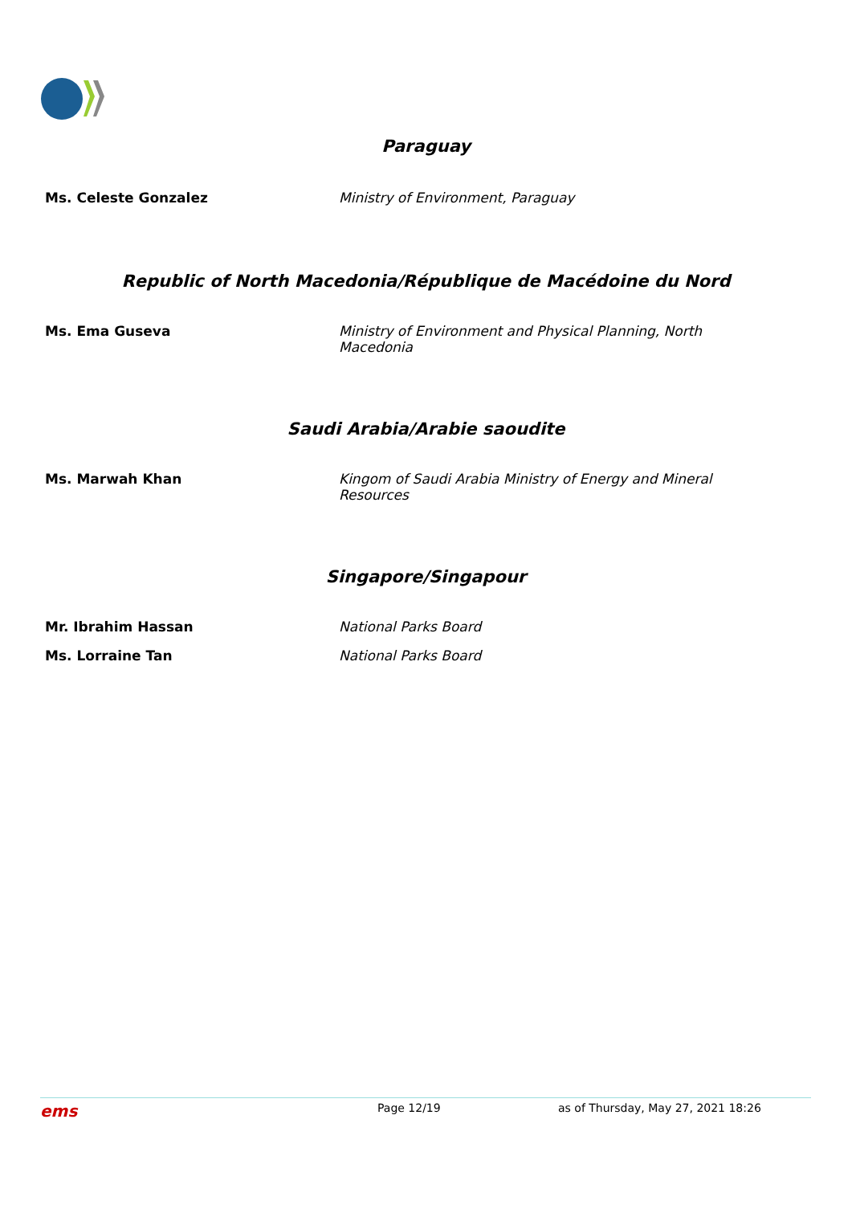Paraguay
Ms. Celeste Gonzalez Ministry of Environment, Paraguay
Republic of North Macedonia/République de Macédoine du Nord
Ms. Ema Guseva Ministry of Environment and Physical Planning, North Macedonia
Saudi Arabia/Arabie saoudite
Ms. Marwah Khan Kingom of Saudi Arabia Ministry of Energy and Mineral Resources
Singapore/Singapour
Mr. Ibrahim Hassan National Parks Board
Ms. Lorraine Tan National Parks Board
ems
Page 12/19 as of Thursday, May 27, 2021 18:26